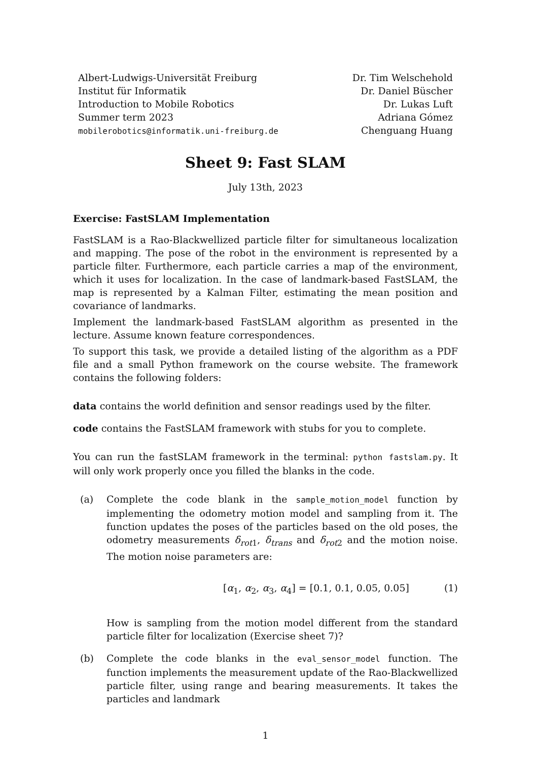Albert-Ludwigs-Universität Freiburg
Institut für Informatik
Introduction to Mobile Robotics
Summer term 2023
mobilerobotics@informatik.uni-freiburg.de
Dr. Tim Welschehold
Dr. Daniel Büscher
Dr. Lukas Luft
Adriana Gómez
Chenguang Huang
Sheet 9: Fast SLAM
July 13th, 2023
Exercise: FastSLAM Implementation
FastSLAM is a Rao-Blackwellized particle filter for simultaneous localization and mapping. The pose of the robot in the environment is represented by a particle filter. Furthermore, each particle carries a map of the environment, which it uses for localization. In the case of landmark-based FastSLAM, the map is represented by a Kalman Filter, estimating the mean position and covariance of landmarks.
Implement the landmark-based FastSLAM algorithm as presented in the lecture. Assume known feature correspondences.
To support this task, we provide a detailed listing of the algorithm as a PDF file and a small Python framework on the course website. The framework contains the following folders:
data contains the world definition and sensor readings used by the filter.
code contains the FastSLAM framework with stubs for you to complete.
You can run the fastSLAM framework in the terminal: python fastslam.py. It will only work properly once you filled the blanks in the code.
(a) Complete the code blank in the sample_motion_model function by implementing the odometry motion model and sampling from it. The function updates the poses of the particles based on the old poses, the odometry measurements δ<sub>rot1</sub>, δ<sub>trans</sub> and δ<sub>rot2</sub> and the motion noise. The motion noise parameters are:
[α<sub>1</sub>, α<sub>2</sub>, α<sub>3</sub>, α<sub>4</sub>] = [0.1, 0.1, 0.05, 0.05] (1)
How is sampling from the motion model different from the standard particle filter for localization (Exercise sheet 7)?
(b) Complete the code blanks in the eval_sensor_model function. The function implements the measurement update of the Rao-Blackwellized particle filter, using range and bearing measurements. It takes the particles and landmark
1